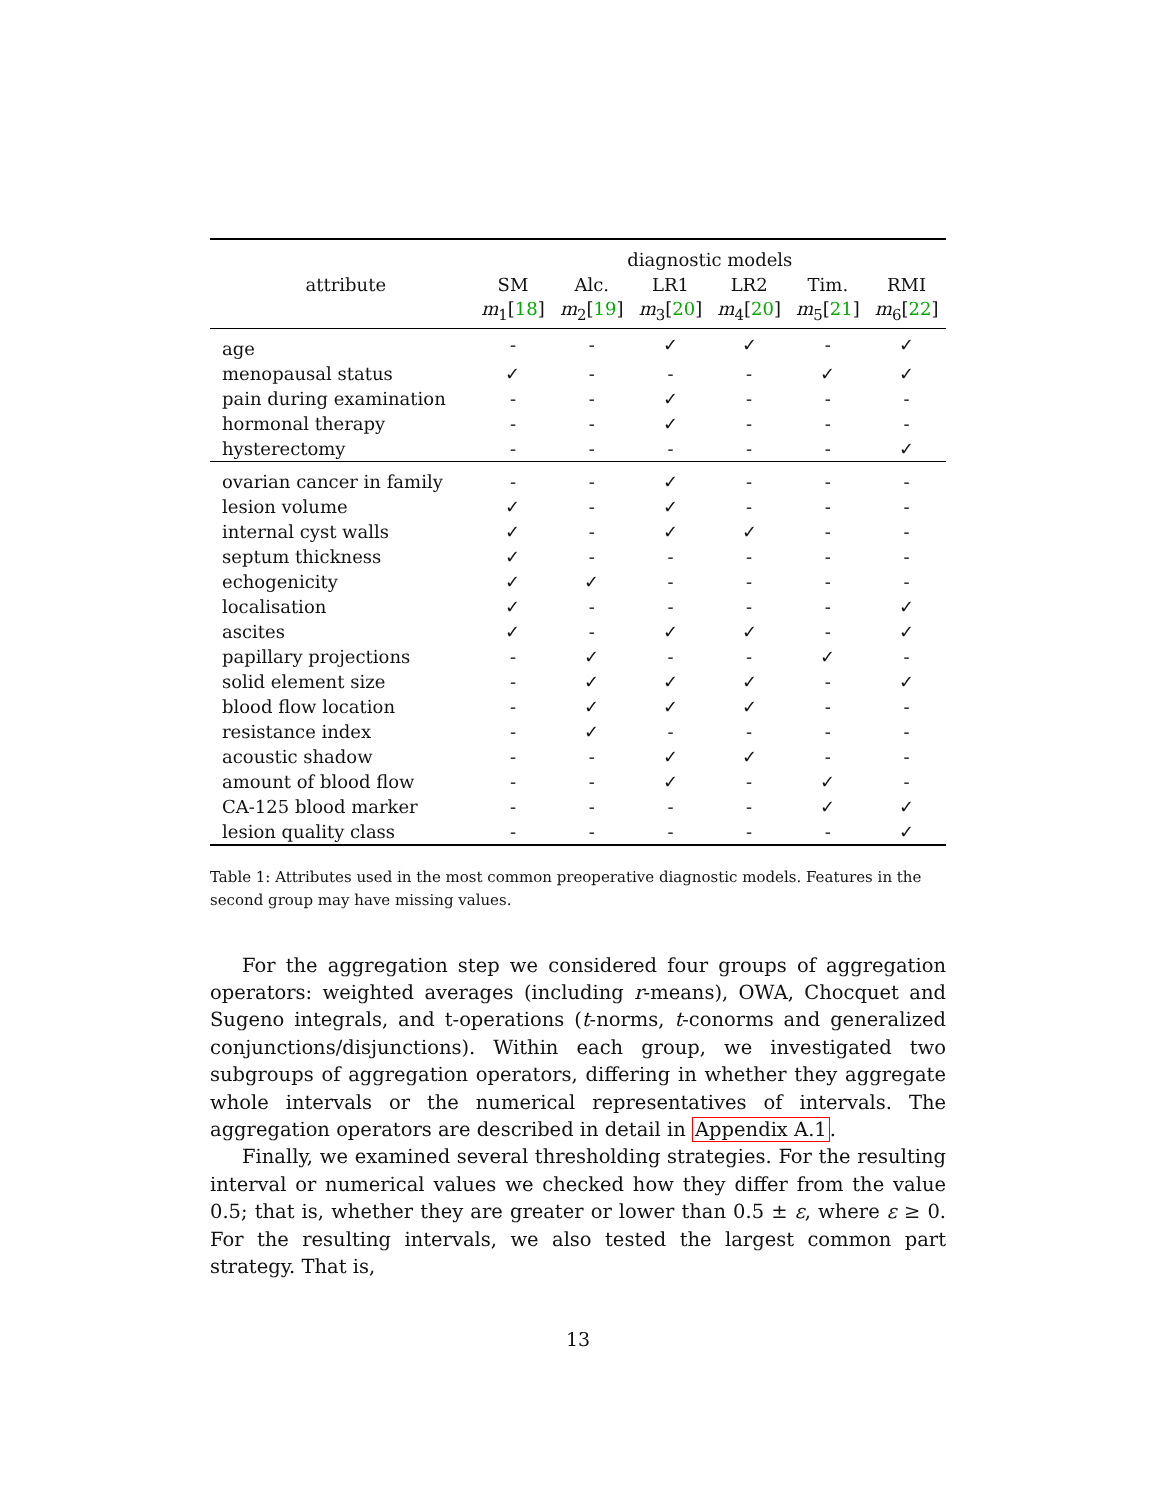| | diagnostic models | | | | | |
| --- | --- | --- | --- | --- | --- | --- |
| attribute | SM | Alc. | LR1 | LR2 | Tim. | RMI |
| | m<sub>1</sub>[ 18 ] | m<sub>2</sub>[ 19 ] | m<sub>3</sub>[ 20 ] | m<sub>4</sub>[ 20 ] | m<sub>5</sub>[ 21 ] | m<sub>6</sub>[ 22 ] |
| age | - | - | ✓ | ✓ | - | ✓ |
| menopausal status | ✓ | - | - | - | ✓ | ✓ |
| pain during examination | - | - | ✓ | - | - | - |
| hormonal therapy | - | - | ✓ | - | - | - |
| hysterectomy | - | - | - | - | - | ✓ |
| ovarian cancer in family | - | - | ✓ | - | - | - |
| lesion volume | ✓ | - | ✓ | - | - | - |
| internal cyst walls | ✓ | - | ✓ | ✓ | - | - |
| septum thickness | ✓ | - | - | - | - | - |
| echogenicity | ✓ | ✓ | - | - | - | - |
| localisation | ✓ | - | - | - | - | ✓ |
| ascites | ✓ | - | ✓ | ✓ | - | ✓ |
| papillary projections | - | ✓ | - | - | ✓ | - |
| solid element size | - | ✓ | ✓ | ✓ | - | ✓ |
| blood flow location | - | ✓ | ✓ | ✓ | - | - |
| resistance index | - | ✓ | - | - | - | - |
| acoustic shadow | - | - | ✓ | ✓ | - | - |
| amount of blood flow | - | - | ✓ | - | ✓ | - |
| CA-125 blood marker | - | - | - | - | ✓ | ✓ |
| lesion quality class | - | - | - | - | - | ✓ |
Table 1: Attributes used in the most common preoperative diagnostic models. Features in the second group may have missing values.
For the aggregation step we considered four groups of aggregation operators: weighted averages (including r-means), OWA, Chocquet and Sugeno integrals, and t-operations (t-norms, t-conorms and generalized conjunctions/disjunctions). Within each group, we investigated two subgroups of aggregation operators, differing in whether they aggregate whole intervals or the numerical representatives of intervals. The aggregation operators are described in detail in Appendix A.1.
Finally, we examined several thresholding strategies. For the resulting interval or numerical values we checked how they differ from the value 0.5; that is, whether they are greater or lower than 0.5 ± ε, where ε ≥ 0. For the resulting intervals, we also tested the largest common part strategy. That is,
13